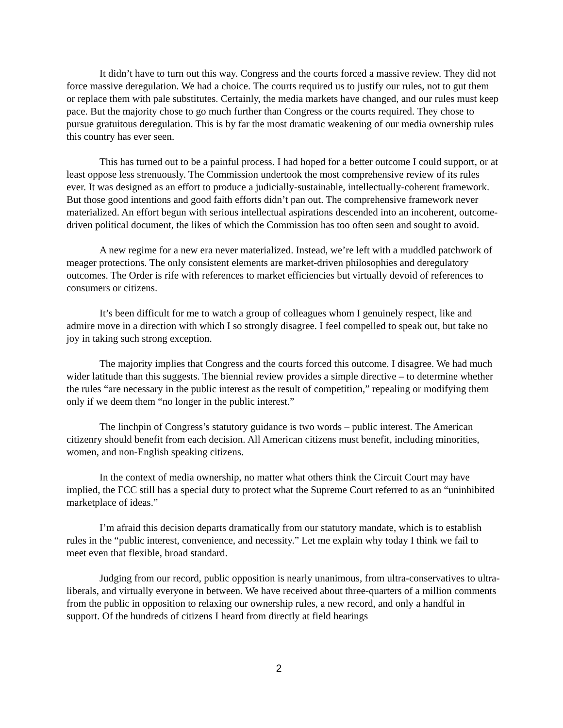It didn’t have to turn out this way. Congress and the courts forced a massive review. They did not force massive deregulation. We had a choice. The courts required us to justify our rules, not to gut them or replace them with pale substitutes. Certainly, the media markets have changed, and our rules must keep pace. But the majority chose to go much further than Congress or the courts required. They chose to pursue gratuitous deregulation. This is by far the most dramatic weakening of our media ownership rules this country has ever seen.
This has turned out to be a painful process. I had hoped for a better outcome I could support, or at least oppose less strenuously. The Commission undertook the most comprehensive review of its rules ever. It was designed as an effort to produce a judicially-sustainable, intellectually-coherent framework. But those good intentions and good faith efforts didn’t pan out. The comprehensive framework never materialized. An effort begun with serious intellectual aspirations descended into an incoherent, outcome-driven political document, the likes of which the Commission has too often seen and sought to avoid.
A new regime for a new era never materialized. Instead, we’re left with a muddled patchwork of meager protections. The only consistent elements are market-driven philosophies and deregulatory outcomes. The Order is rife with references to market efficiencies but virtually devoid of references to consumers or citizens.
It’s been difficult for me to watch a group of colleagues whom I genuinely respect, like and admire move in a direction with which I so strongly disagree. I feel compelled to speak out, but take no joy in taking such strong exception.
The majority implies that Congress and the courts forced this outcome. I disagree. We had much wider latitude than this suggests. The biennial review provides a simple directive – to determine whether the rules “are necessary in the public interest as the result of competition,” repealing or modifying them only if we deem them “no longer in the public interest.”
The linchpin of Congress’s statutory guidance is two words – public interest. The American citizenry should benefit from each decision. All American citizens must benefit, including minorities, women, and non-English speaking citizens.
In the context of media ownership, no matter what others think the Circuit Court may have implied, the FCC still has a special duty to protect what the Supreme Court referred to as an “uninhibited marketplace of ideas.”
I’m afraid this decision departs dramatically from our statutory mandate, which is to establish rules in the “public interest, convenience, and necessity.” Let me explain why today I think we fail to meet even that flexible, broad standard.
Judging from our record, public opposition is nearly unanimous, from ultra-conservatives to ultra-liberals, and virtually everyone in between. We have received about three-quarters of a million comments from the public in opposition to relaxing our ownership rules, a new record, and only a handful in support. Of the hundreds of citizens I heard from directly at field hearings
2